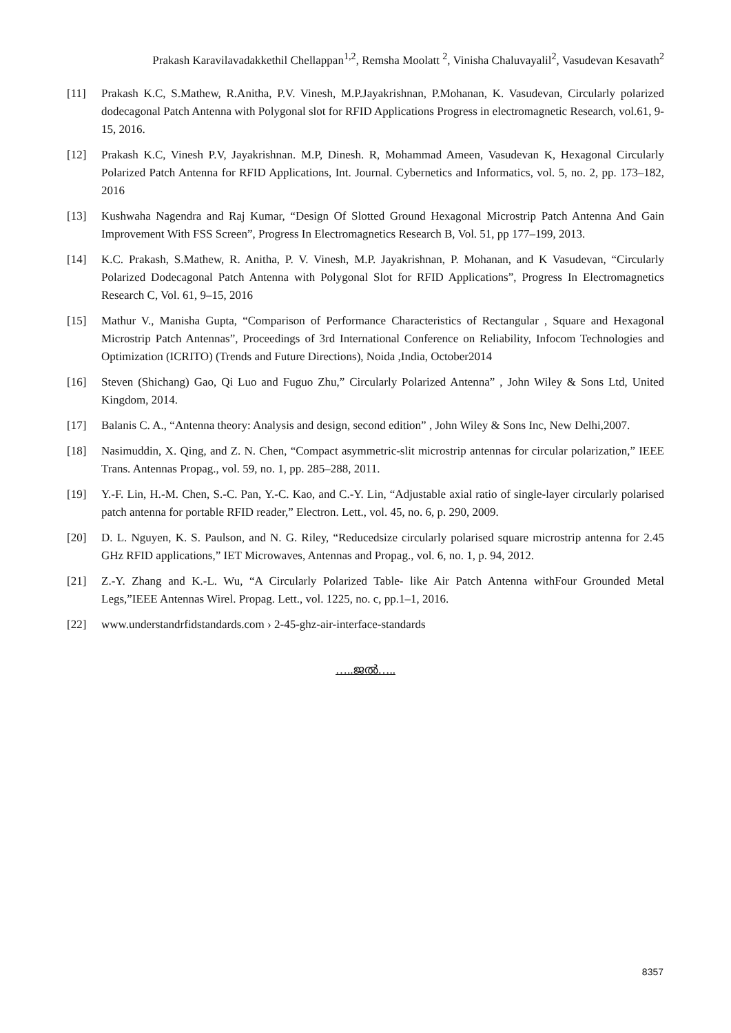Prakash Karavilavadakkethil Chellappan<sup>1,2</sup>, Remsha Moolatt <sup>2</sup>, Vinisha Chaluvayalil<sup>2</sup>, Vasudevan Kesavath<sup>2</sup>
[11] Prakash K.C, S.Mathew, R.Anitha, P.V. Vinesh, M.P.Jayakrishnan, P.Mohanan, K. Vasudevan, Circularly polarized dodecagonal Patch Antenna with Polygonal slot for RFID Applications Progress in electromagnetic Research, vol.61, 9-15, 2016.
[12] Prakash K.C, Vinesh P.V, Jayakrishnan. M.P, Dinesh. R, Mohammad Ameen, Vasudevan K, Hexagonal Circularly Polarized Patch Antenna for RFID Applications, Int. Journal. Cybernetics and Informatics, vol. 5, no. 2, pp. 173–182, 2016
[13] Kushwaha Nagendra and Raj Kumar, “Design Of Slotted Ground Hexagonal Microstrip Patch Antenna And Gain Improvement With FSS Screen”, Progress In Electromagnetics Research B, Vol. 51, pp 177–199, 2013.
[14] K.C. Prakash, S.Mathew, R. Anitha, P. V. Vinesh, M.P. Jayakrishnan, P. Mohanan, and K Vasudevan, “Circularly Polarized Dodecagonal Patch Antenna with Polygonal Slot for RFID Applications”, Progress In Electromagnetics Research C, Vol. 61, 9–15, 2016
[15] Mathur V., Manisha Gupta, “Comparison of Performance Characteristics of Rectangular , Square and Hexagonal Microstrip Patch Antennas”, Proceedings of 3rd International Conference on Reliability, Infocom Technologies and Optimization (ICRITO) (Trends and Future Directions), Noida ,India, October2014
[16] Steven (Shichang) Gao, Qi Luo and Fuguo Zhu,” Circularly Polarized Antenna” , John Wiley & Sons Ltd, United Kingdom, 2014.
[17] Balanis C. A., “Antenna theory: Analysis and design, second edition” , John Wiley & Sons Inc, New Delhi,2007.
[18] Nasimuddin, X. Qing, and Z. N. Chen, “Compact asymmetric-slit microstrip antennas for circular polarization,” IEEE Trans. Antennas Propag., vol. 59, no. 1, pp. 285–288, 2011.
[19] Y.-F. Lin, H.-M. Chen, S.-C. Pan, Y.-C. Kao, and C.-Y. Lin, “Adjustable axial ratio of single-layer circularly polarised patch antenna for portable RFID reader,” Electron. Lett., vol. 45, no. 6, p. 290, 2009.
[20] D. L. Nguyen, K. S. Paulson, and N. G. Riley, “Reducedsize circularly polarised square microstrip antenna for 2.45 GHz RFID applications,” IET Microwaves, Antennas and Propag., vol. 6, no. 1, p. 94, 2012.
[21] Z.-Y. Zhang and K.-L. Wu, “A Circularly Polarized Table- like Air Patch Antenna withFour Grounded Metal Legs,”IEEE Antennas Wirel. Propag. Lett., vol. 1225, no. c, pp.1–1, 2016.
[22] www.understandrfidstandards.com › 2-45-ghz-air-interface-standards
…..ജൽ…..
8357